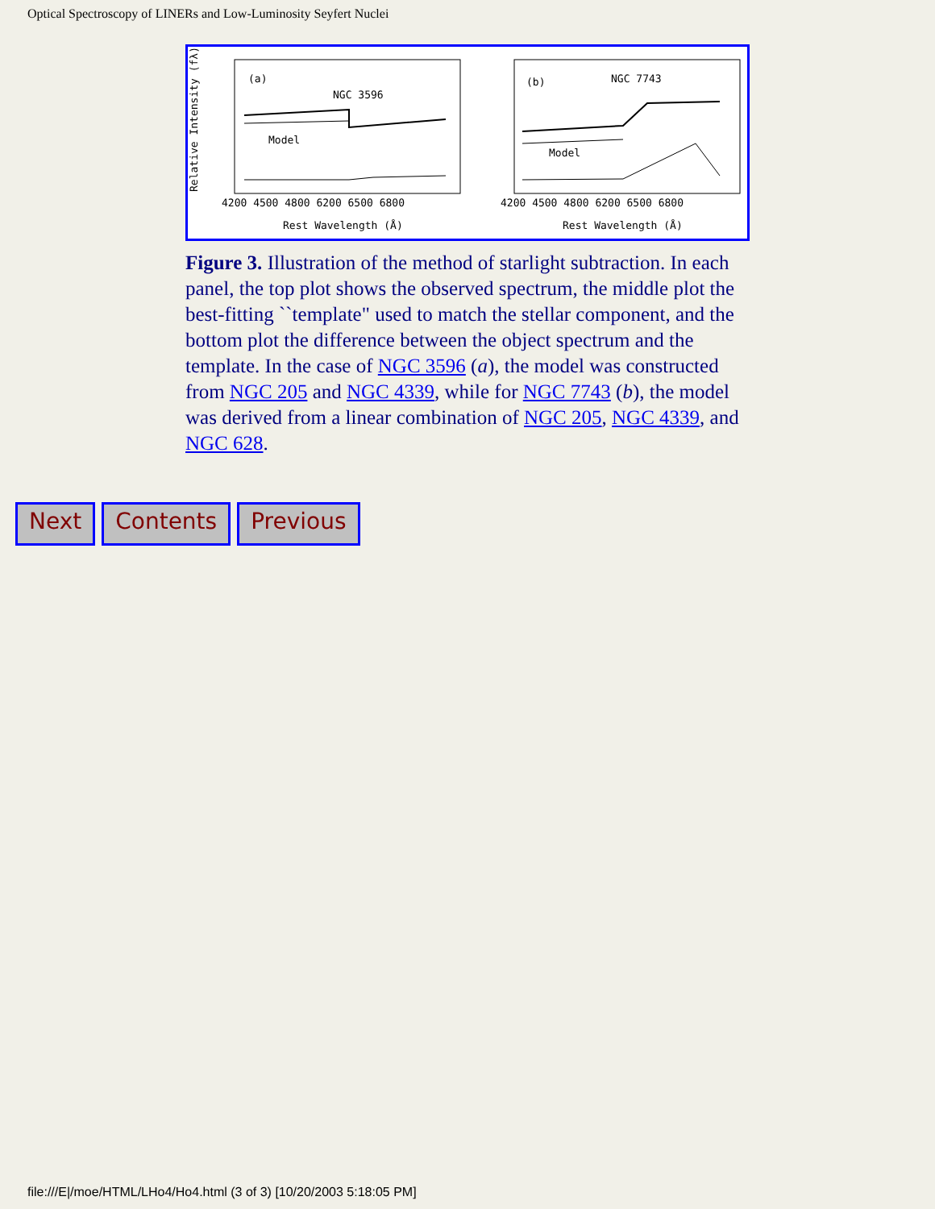Optical Spectroscopy of LINERs and Low-Luminosity Seyfert Nuclei
Relative Intensity (fλ)
(a)
NGC 3596
Model
(b)
NGC 7743
Model
4200 4500 4800 6200 6500 6800
4200 4500 4800 6200 6500 6800
Rest Wavelength (Å)
Rest Wavelength (Å)
Figure 3. Illustration of the method of starlight subtraction. In each panel, the top plot shows the observed spectrum, the middle plot the best-fitting ``template" used to match the stellar component, and the bottom plot the difference between the object spectrum and the template. In the case of NGC 3596 (a), the model was constructed from NGC 205 and NGC 4339, while for NGC 7743 (b), the model was derived from a linear combination of NGC 205, NGC 4339, and NGC 628.
Next Contents Previous
file:///E|/moe/HTML/LHo4/Ho4.html (3 of 3) [10/20/2003 5:18:05 PM]